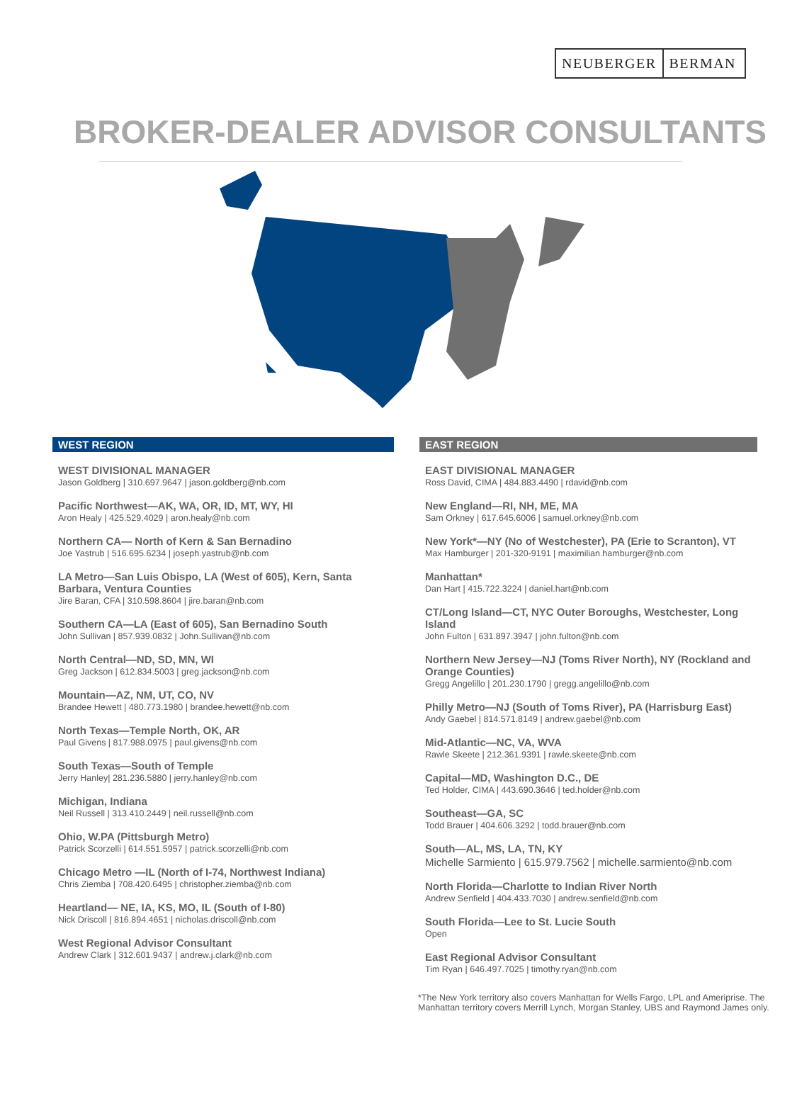NEUBERGER BERMAN
BROKER-DEALER ADVISOR CONSULTANTS
WEST REGION
WEST DIVISIONAL MANAGER
Jason Goldberg | 310.697.9647 | jason.goldberg@nb.com
Pacific Northwest—AK, WA, OR, ID, MT, WY, HI
Aron Healy | 425.529.4029 | aron.healy@nb.com
Northern CA— North of Kern & San Bernadino
Joe Yastrub | 516.695.6234 | joseph.yastrub@nb.com
LA Metro—San Luis Obispo, LA (West of 605), Kern, Santa Barbara, Ventura Counties
Jire Baran, CFA | 310.598.8604 | jire.baran@nb.com
Southern CA—LA (East of 605), San Bernadino South
John Sullivan | 857.939.0832 | John.Sullivan@nb.com
North Central—ND, SD, MN, WI
Greg Jackson | 612.834.5003 | greg.jackson@nb.com
Mountain—AZ, NM, UT, CO, NV
Brandee Hewett | 480.773.1980 | brandee.hewett@nb.com
North Texas—Temple North, OK, AR
Paul Givens | 817.988.0975 | paul.givens@nb.com
South Texas—South of Temple
Jerry Hanley| 281.236.5880 | jerry.hanley@nb.com
Michigan, Indiana
Neil Russell | 313.410.2449 | neil.russell@nb.com
Ohio, W.PA (Pittsburgh Metro)
Patrick Scorzelli | 614.551.5957 | patrick.scorzelli@nb.com
Chicago Metro —IL (North of I-74, Northwest Indiana)
Chris Ziemba | 708.420.6495 | christopher.ziemba@nb.com
Heartland— NE, IA, KS, MO, IL (South of I-80)
Nick Driscoll | 816.894.4651 | nicholas.driscoll@nb.com
West Regional Advisor Consultant
Andrew Clark | 312.601.9437 | andrew.j.clark@nb.com
EAST REGION
EAST DIVISIONAL MANAGER
Ross David, CIMA | 484.883.4490 | rdavid@nb.com
New England—RI, NH, ME, MA
Sam Orkney | 617.645.6006 | samuel.orkney@nb.com
New York*—NY (No of Westchester), PA (Erie to Scranton), VT
Max Hamburger | 201-320-9191 | maximilian.hamburger@nb.com
Manhattan*
Dan Hart | 415.722.3224 | daniel.hart@nb.com
CT/Long Island—CT, NYC Outer Boroughs, Westchester, Long Island
John Fulton | 631.897.3947 | john.fulton@nb.com
Northern New Jersey—NJ (Toms River North), NY (Rockland and Orange Counties)
Gregg Angelillo | 201.230.1790 | gregg.angelillo@nb.com
Philly Metro—NJ (South of Toms River), PA (Harrisburg East)
Andy Gaebel | 814.571.8149 | andrew.gaebel@nb.com
Mid-Atlantic—NC, VA, WVA
Rawle Skeete | 212.361.9391 | rawle.skeete@nb.com
Capital—MD, Washington D.C., DE
Ted Holder, CIMA | 443.690.3646 | ted.holder@nb.com
Southeast—GA, SC
Todd Brauer | 404.606.3292 | todd.brauer@nb.com
South—AL, MS, LA, TN, KY
Michelle Sarmiento | 615.979.7562 | michelle.sarmiento@nb.com
North Florida—Charlotte to Indian River North
Andrew Senfield | 404.433.7030 | andrew.senfield@nb.com
South Florida—Lee to St. Lucie South
Open
East Regional Advisor Consultant
Tim Ryan | 646.497.7025 | timothy.ryan@nb.com
*The New York territory also covers Manhattan for Wells Fargo, LPL and Ameriprise. The Manhattan territory covers Merrill Lynch, Morgan Stanley, UBS and Raymond James only.